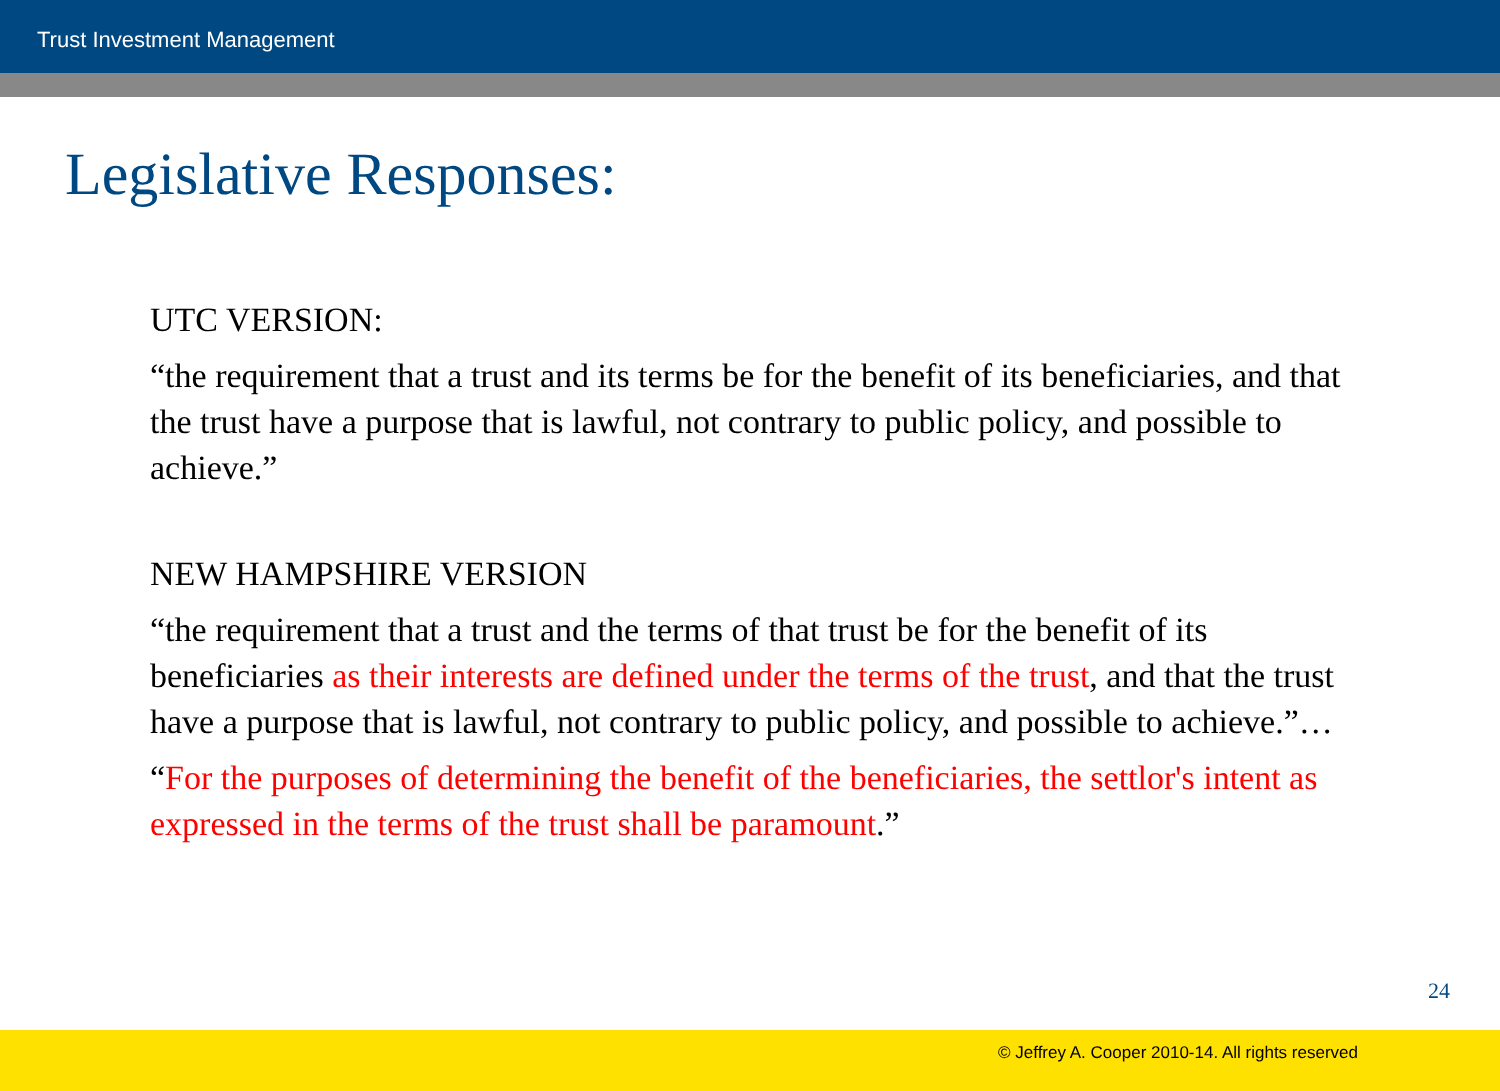Trust Investment Management
Legislative Responses:
UTC VERSION:
“the requirement that a trust and its terms be for the benefit of its beneficiaries, and that the trust have a purpose that is lawful, not contrary to public policy, and possible to achieve.”
NEW HAMPSHIRE VERSION
“the requirement that a trust and the terms of that trust be for the benefit of its beneficiaries as their interests are defined under the terms of the trust, and that the trust have a purpose that is lawful, not contrary to public policy, and possible to achieve.”…
“For the purposes of determining the benefit of the beneficiaries, the settlor's intent as expressed in the terms of the trust shall be paramount.”
24
© Jeffrey A. Cooper 2010-14. All rights reserved